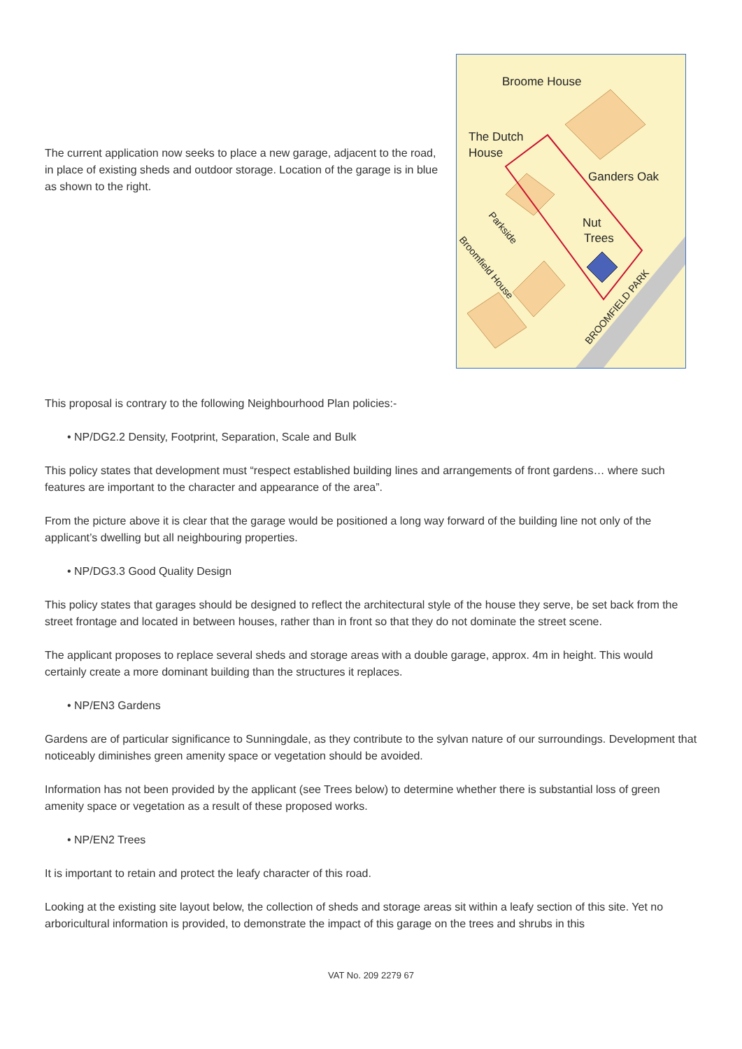The current application now seeks to place a new garage, adjacent to the road, in place of existing sheds and outdoor storage. Location of the garage is in blue as shown to the right.
Broome House
The Dutch
House
Ganders Oak
Nut
Trees
Parkside
Broomfield House
BROOMFIELD PARK
This proposal is contrary to the following Neighbourhood Plan policies:-
• NP/DG2.2 Density, Footprint, Separation, Scale and Bulk
This policy states that development must “respect established building lines and arrangements of front gardens… where such features are important to the character and appearance of the area”.
From the picture above it is clear that the garage would be positioned a long way forward of the building line not only of the applicant’s dwelling but all neighbouring properties.
• NP/DG3.3 Good Quality Design
This policy states that garages should be designed to reflect the architectural style of the house they serve, be set back from the street frontage and located in between houses, rather than in front so that they do not dominate the street scene.
The applicant proposes to replace several sheds and storage areas with a double garage, approx. 4m in height. This would certainly create a more dominant building than the structures it replaces.
• NP/EN3 Gardens
Gardens are of particular significance to Sunningdale, as they contribute to the sylvan nature of our surroundings. Development that noticeably diminishes green amenity space or vegetation should be avoided.
Information has not been provided by the applicant (see Trees below) to determine whether there is substantial loss of green amenity space or vegetation as a result of these proposed works.
• NP/EN2 Trees
It is important to retain and protect the leafy character of this road.
Looking at the existing site layout below, the collection of sheds and storage areas sit within a leafy section of this site. Yet no arboricultural information is provided, to demonstrate the impact of this garage on the trees and shrubs in this
VAT No. 209 2279 67